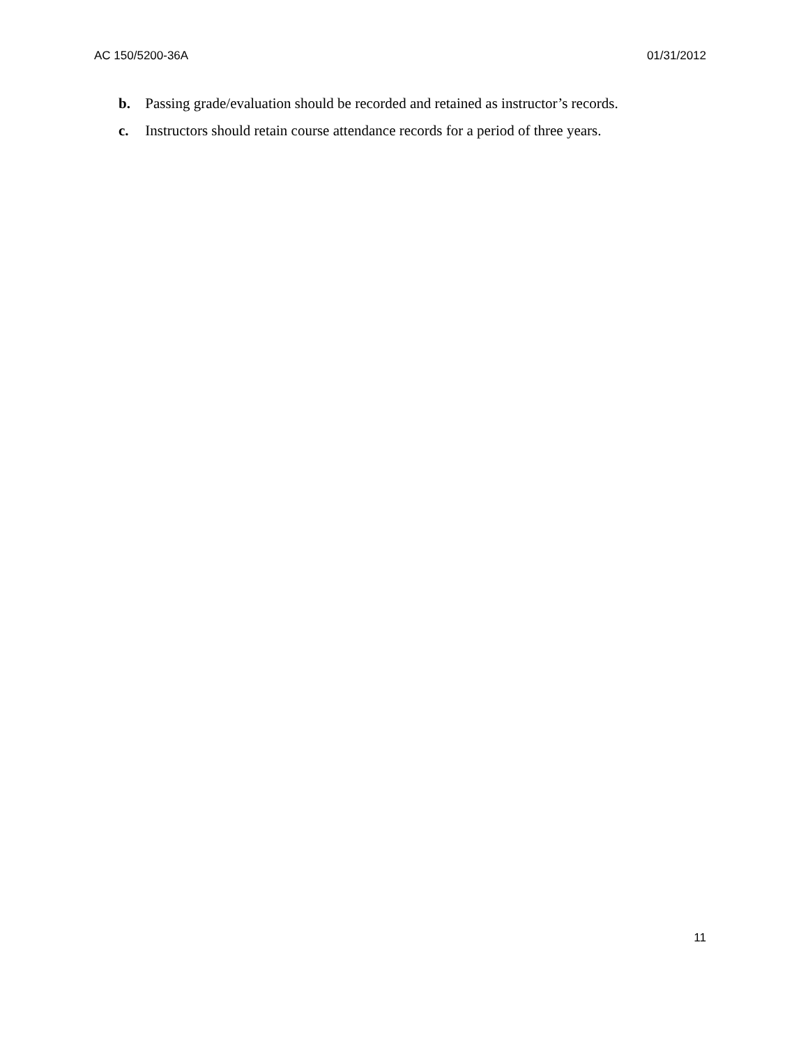AC 150/5200-36A 01/31/2012
b. Passing grade/evaluation should be recorded and retained as instructor’s records.
c. Instructors should retain course attendance records for a period of three years.
11